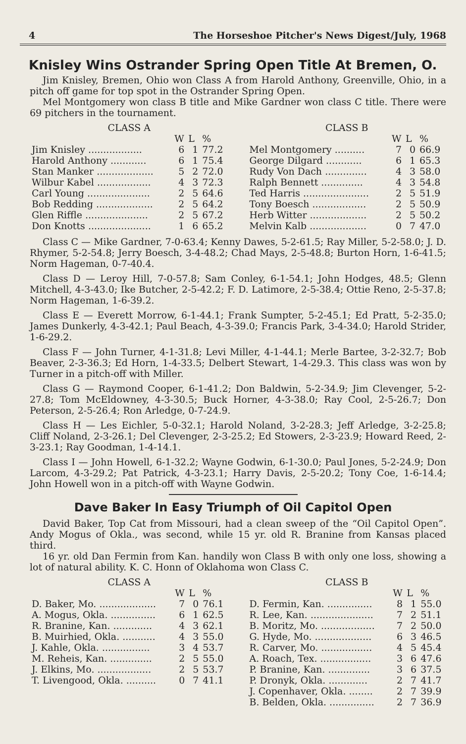4 The Horseshoe Pitcher's News Digest/July, 1968
Knisley Wins Ostrander Spring Open Title At Bremen, O.
Jim Knisley, Bremen, Ohio won Class A from Harold Anthony, Greenville, Ohio, in a pitch off game for top spot in the Ostrander Spring Open.
Mel Montgomery won class B title and Mike Gardner won class C title. There were 69 pitchers in the tournament.
| CLASS A | | | |
| --- | --- | --- | --- |
| | W | L | % |
| Jim Knisley .................. | 6 | 1 | 77.2 |
| Harold Anthony ............ | 6 | 1 | 75.4 |
| Stan Manker ................... | 5 | 2 | 72.0 |
| Wilbur Kabel .................. | 4 | 3 | 72.3 |
| Carl Young ..................... | 2 | 5 | 64.6 |
| Bob Redding ................... | 2 | 5 | 64.2 |
| Glen Riffle ..................... | 2 | 5 | 67.2 |
| Don Knotts ..................... | 1 | 6 | 65.2 |
| CLASS B | | | |
| --- | --- | --- | --- |
| | W | L | % |
| Mel Montgomery .......... | 7 | 0 | 66.9 |
| George Dilgard ............ | 6 | 1 | 65.3 |
| Rudy Von Dach .............. | 4 | 3 | 58.0 |
| Ralph Bennett .............. | 4 | 3 | 54.8 |
| Ted Harris ...................... | 2 | 5 | 51.9 |
| Tony Boesch .................. | 2 | 5 | 50.9 |
| Herb Witter ................... | 2 | 5 | 50.2 |
| Melvin Kalb ................... | 0 | 7 | 47.0 |
Class C — Mike Gardner, 7-0-63.4; Kenny Dawes, 5-2-61.5; Ray Miller, 5-2-58.0; J. D. Rhymer, 5-2-54.8; Jerry Boesch, 3-4-48.2; Chad Mays, 2-5-48.8; Burton Horn, 1-6-41.5; Norm Hageman, 0-7-40.4.
Class D — Leroy Hill, 7-0-57.8; Sam Conley, 6-1-54.1; John Hodges, 48.5; Glenn Mitchell, 4-3-43.0; Ike Butcher, 2-5-42.2; F. D. Latimore, 2-5-38.4; Ottie Reno, 2-5-37.8; Norm Hageman, 1-6-39.2.
Class E — Everett Morrow, 6-1-44.1; Frank Sumpter, 5-2-45.1; Ed Pratt, 5-2-35.0; James Dunkerly, 4-3-42.1; Paul Beach, 4-3-39.0; Francis Park, 3-4-34.0; Harold Strider, 1-6-29.2.
Class F — John Turner, 4-1-31.8; Levi Miller, 4-1-44.1; Merle Bartee, 3-2-32.7; Bob Beaver, 2-3-36.3; Ed Horn, 1-4-33.5; Delbert Stewart, 1-4-29.3. This class was won by Turner in a pitch-off with Miller.
Class G — Raymond Cooper, 6-1-41.2; Don Baldwin, 5-2-34.9; Jim Clevenger, 5-2-27.8; Tom McEldowney, 4-3-30.5; Buck Horner, 4-3-38.0; Ray Cool, 2-5-26.7; Don Peterson, 2-5-26.4; Ron Arledge, 0-7-24.9.
Class H — Les Eichler, 5-0-32.1; Harold Noland, 3-2-28.3; Jeff Arledge, 3-2-25.8; Cliff Noland, 2-3-26.1; Del Clevenger, 2-3-25.2; Ed Stowers, 2-3-23.9; Howard Reed, 2-3-23.1; Ray Goodman, 1-4-14.1.
Class I — John Howell, 6-1-32.2; Wayne Godwin, 6-1-30.0; Paul Jones, 5-2-24.9; Don Larcom, 4-3-29.2; Pat Patrick, 4-3-23.1; Harry Davis, 2-5-20.2; Tony Coe, 1-6-14.4; John Howell won in a pitch-off with Wayne Godwin.
Dave Baker In Easy Triumph of Oil Capitol Open
David Baker, Top Cat from Missouri, had a clean sweep of the “Oil Capitol Open”. Andy Mogus of Okla., was second, while 15 yr. old R. Branine from Kansas placed third.
16 yr. old Dan Fermin from Kan. handily won Class B with only one loss, showing a lot of natural ability. K. C. Honn of Oklahoma won Class C.
| CLASS A | | | |
| --- | --- | --- | --- |
| | W | L | % |
| D. Baker, Mo. ................... | 7 | 0 | 76.1 |
| A. Mogus, Okla. ............... | 6 | 1 | 62.5 |
| R. Branine, Kan. ............. | 4 | 3 | 62.1 |
| B. Muirhied, Okla. ........... | 4 | 3 | 55.0 |
| J. Kahle, Okla. ................ | 3 | 4 | 53.7 |
| M. Reheis, Kan. .............. | 2 | 5 | 55.0 |
| J. Elkins, Mo. .................. | 2 | 5 | 53.7 |
| T. Livengood, Okla. .......... | 0 | 7 | 41.1 |
| CLASS B | | | |
| --- | --- | --- | --- |
| | W | L | % |
| D. Fermin, Kan. ............... | 8 | 1 | 55.0 |
| R. Lee, Kan. ..................... | 7 | 2 | 51.1 |
| B. Moritz, Mo. .................. | 7 | 2 | 50.0 |
| G. Hyde, Mo. ................... | 6 | 3 | 46.5 |
| R. Carver, Mo. ................. | 4 | 5 | 45.4 |
| A. Roach, Tex. ................. | 3 | 6 | 47.6 |
| P. Branine, Kan. .............. | 3 | 6 | 37.5 |
| P. Dronyk, Okla. ............. | 2 | 7 | 41.7 |
| J. Copenhaver, Okla. ........ | 2 | 7 | 39.9 |
| B. Belden, Okla. ............... | 2 | 7 | 36.9 |